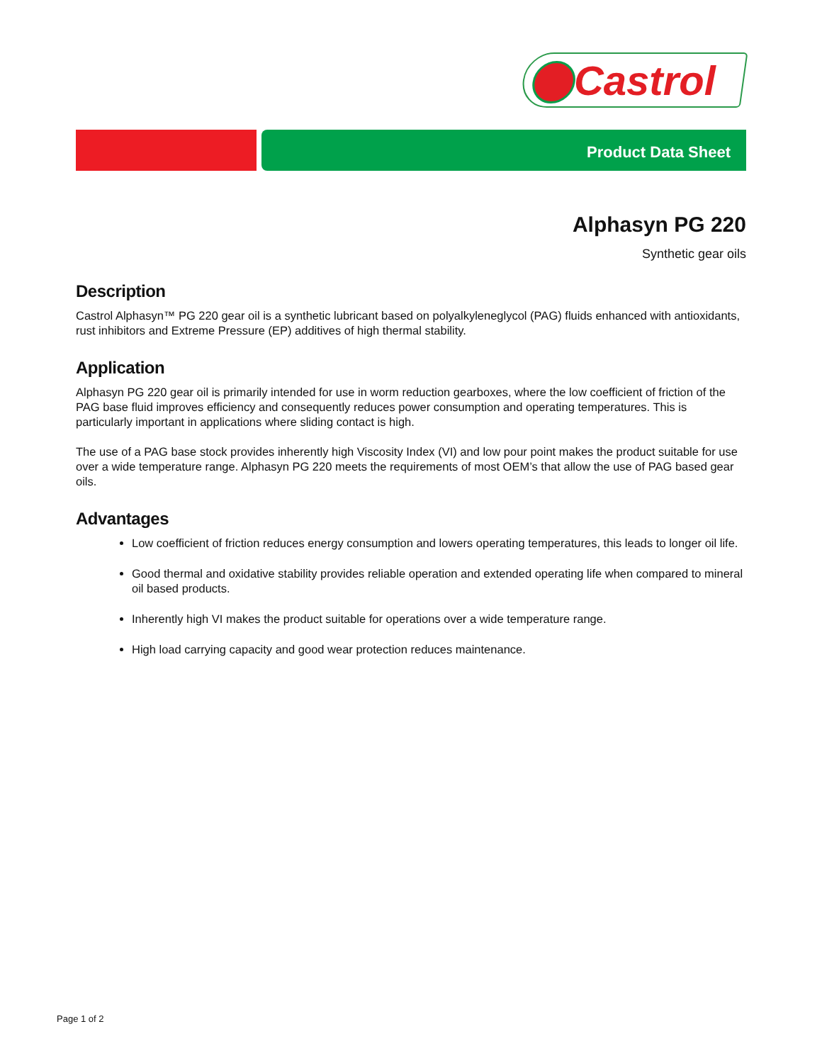Castrol
Product Data Sheet
Alphasyn PG 220
Synthetic gear oils
Description
Castrol Alphasyn™ PG 220 gear oil is a synthetic lubricant based on polyalkyleneglycol (PAG) fluids enhanced with antioxidants, rust inhibitors and Extreme Pressure (EP) additives of high thermal stability.
Application
Alphasyn PG 220 gear oil is primarily intended for use in worm reduction gearboxes, where the low coefficient of friction of the PAG base fluid improves efficiency and consequently reduces power consumption and operating temperatures. This is particularly important in applications where sliding contact is high.
The use of a PAG base stock provides inherently high Viscosity Index (VI) and low pour point makes the product suitable for use over a wide temperature range. Alphasyn PG 220 meets the requirements of most OEM’s that allow the use of PAG based gear oils.
Advantages
Low coefficient of friction reduces energy consumption and lowers operating temperatures, this leads to longer oil life.
Good thermal and oxidative stability provides reliable operation and extended operating life when compared to mineral oil based products.
Inherently high VI makes the product suitable for operations over a wide temperature range.
High load carrying capacity and good wear protection reduces maintenance.
Page 1 of 2